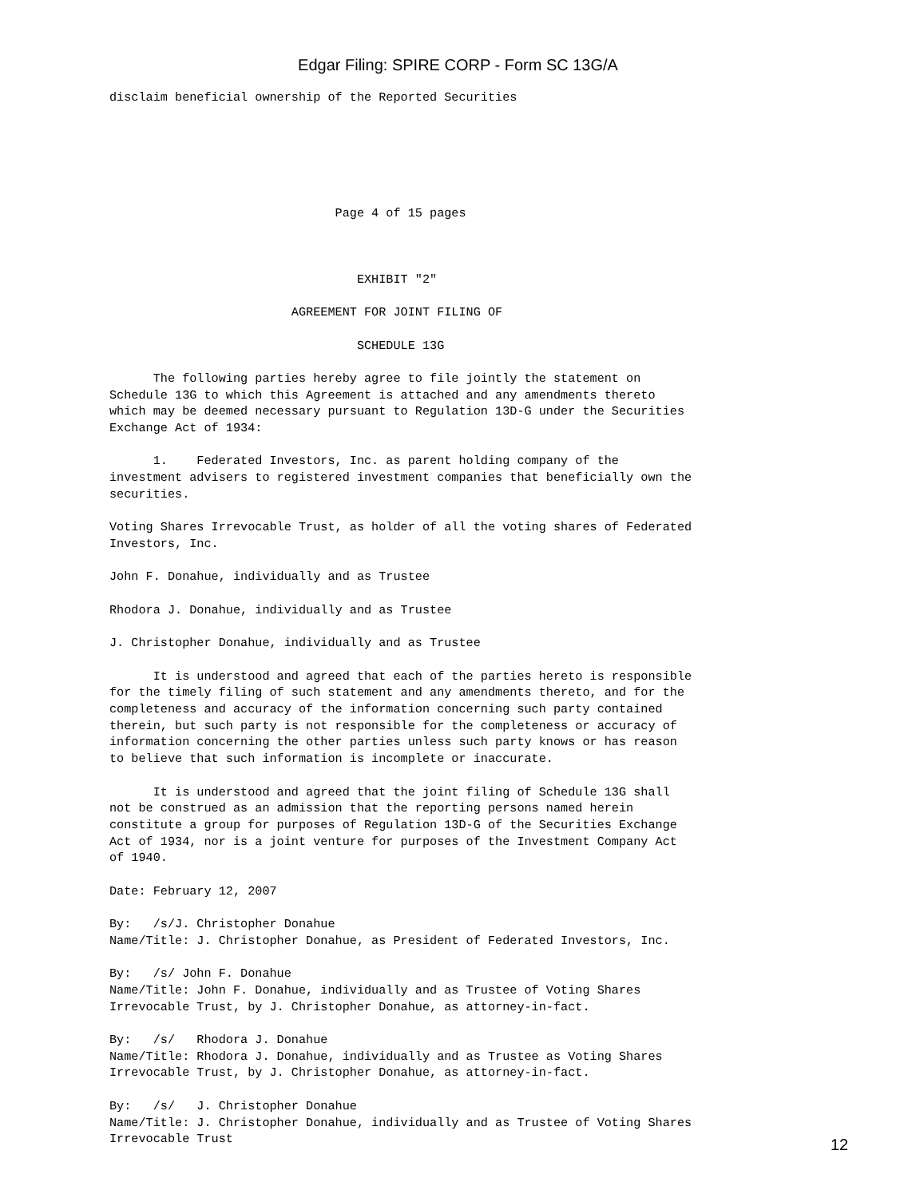Edgar Filing: SPIRE CORP - Form SC 13G/A
disclaim beneficial ownership of the Reported Securities






                               Page 4 of 15 pages



                                  EXHIBIT "2"

                         AGREEMENT FOR JOINT FILING OF

                                  SCHEDULE 13G

      The following parties hereby agree to file jointly the statement on
Schedule 13G to which this Agreement is attached and any amendments thereto
which may be deemed necessary pursuant to Regulation 13D-G under the Securities
Exchange Act of 1934:

      1.    Federated Investors, Inc. as parent holding company of the
investment advisers to registered investment companies that beneficially own the
securities.

Voting Shares Irrevocable Trust, as holder of all the voting shares of Federated
Investors, Inc.

John F. Donahue, individually and as Trustee

Rhodora J. Donahue, individually and as Trustee

J. Christopher Donahue, individually and as Trustee

      It is understood and agreed that each of the parties hereto is responsible
for the timely filing of such statement and any amendments thereto, and for the
completeness and accuracy of the information concerning such party contained
therein, but such party is not responsible for the completeness or accuracy of
information concerning the other parties unless such party knows or has reason
to believe that such information is incomplete or inaccurate.

      It is understood and agreed that the joint filing of Schedule 13G shall
not be construed as an admission that the reporting persons named herein
constitute a group for purposes of Regulation 13D-G of the Securities Exchange
Act of 1934, nor is a joint venture for purposes of the Investment Company Act
of 1940.

Date: February 12, 2007

By:   /s/J. Christopher Donahue
Name/Title: J. Christopher Donahue, as President of Federated Investors, Inc.

By:   /s/ John F. Donahue
Name/Title: John F. Donahue, individually and as Trustee of Voting Shares
Irrevocable Trust, by J. Christopher Donahue, as attorney-in-fact.

By:   /s/   Rhodora J. Donahue
Name/Title: Rhodora J. Donahue, individually and as Trustee as Voting Shares
Irrevocable Trust, by J. Christopher Donahue, as attorney-in-fact.

By:   /s/   J. Christopher Donahue
Name/Title: J. Christopher Donahue, individually and as Trustee of Voting Shares
Irrevocable Trust
12